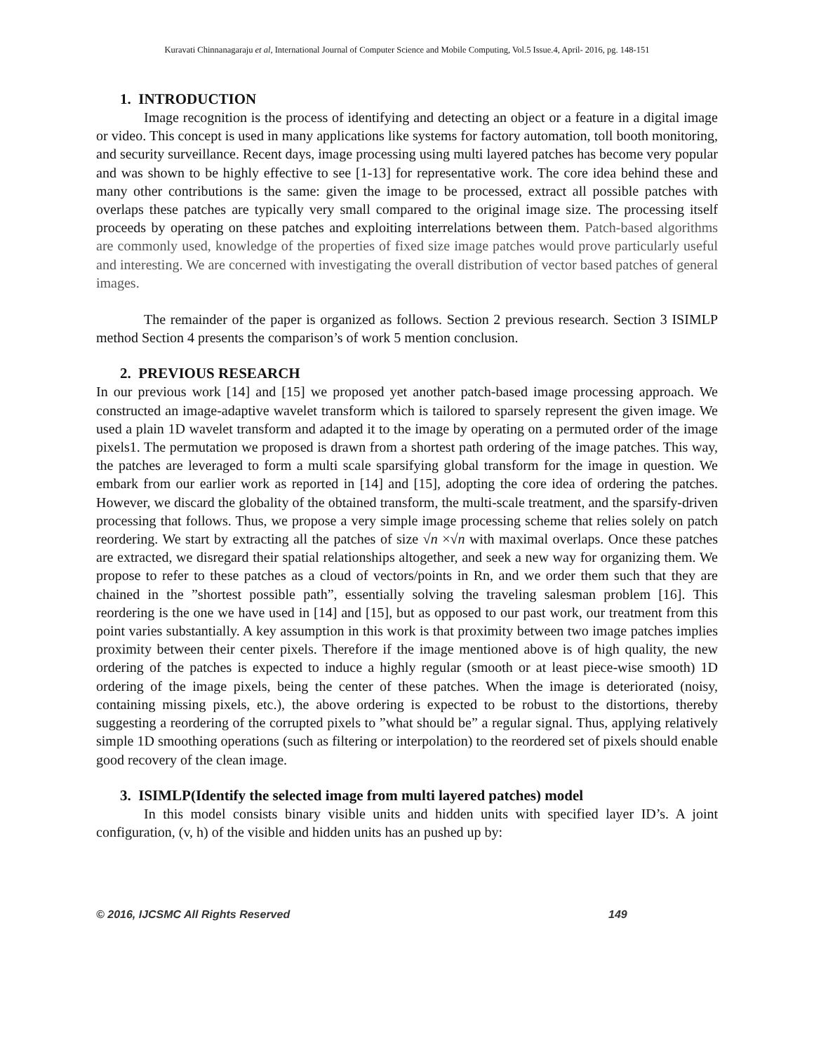Kuravati Chinnanagaraju et al, International Journal of Computer Science and Mobile Computing, Vol.5 Issue.4, April- 2016, pg. 148-151
1. INTRODUCTION
Image recognition is the process of identifying and detecting an object or a feature in a digital image or video. This concept is used in many applications like systems for factory automation, toll booth monitoring, and security surveillance. Recent days, image processing using multi layered patches has become very popular and was shown to be highly effective to see [1-13] for representative work. The core idea behind these and many other contributions is the same: given the image to be processed, extract all possible patches with overlaps these patches are typically very small compared to the original image size. The processing itself proceeds by operating on these patches and exploiting interrelations between them. Patch-based algorithms are commonly used, knowledge of the properties of fixed size image patches would prove particularly useful and interesting. We are concerned with investigating the overall distribution of vector based patches of general images.
The remainder of the paper is organized as follows. Section 2 previous research. Section 3 ISIMLP method Section 4 presents the comparison’s of work 5 mention conclusion.
2. PREVIOUS RESEARCH
In our previous work [14] and [15] we proposed yet another patch-based image processing approach. We constructed an image-adaptive wavelet transform which is tailored to sparsely represent the given image. We used a plain 1D wavelet transform and adapted it to the image by operating on a permuted order of the image pixels1. The permutation we proposed is drawn from a shortest path ordering of the image patches. This way, the patches are leveraged to form a multi scale sparsifying global transform for the image in question. We embark from our earlier work as reported in [14] and [15], adopting the core idea of ordering the patches. However, we discard the globality of the obtained transform, the multi-scale treatment, and the sparsify-driven processing that follows. Thus, we propose a very simple image processing scheme that relies solely on patch reordering. We start by extracting all the patches of size √n ×√n with maximal overlaps. Once these patches are extracted, we disregard their spatial relationships altogether, and seek a new way for organizing them. We propose to refer to these patches as a cloud of vectors/points in Rn, and we order them such that they are chained in the ”shortest possible path”, essentially solving the traveling salesman problem [16]. This reordering is the one we have used in [14] and [15], but as opposed to our past work, our treatment from this point varies substantially. A key assumption in this work is that proximity between two image patches implies proximity between their center pixels. Therefore if the image mentioned above is of high quality, the new ordering of the patches is expected to induce a highly regular (smooth or at least piece-wise smooth) 1D ordering of the image pixels, being the center of these patches. When the image is deteriorated (noisy, containing missing pixels, etc.), the above ordering is expected to be robust to the distortions, thereby suggesting a reordering of the corrupted pixels to ”what should be” a regular signal. Thus, applying relatively simple 1D smoothing operations (such as filtering or interpolation) to the reordered set of pixels should enable good recovery of the clean image.
3. ISIMLP(Identify the selected image from multi layered patches) model
In this model consists binary visible units and hidden units with specified layer ID’s. A joint configuration, (v, h) of the visible and hidden units has an pushed up by:
© 2016, IJCSMC All Rights Reserved 149